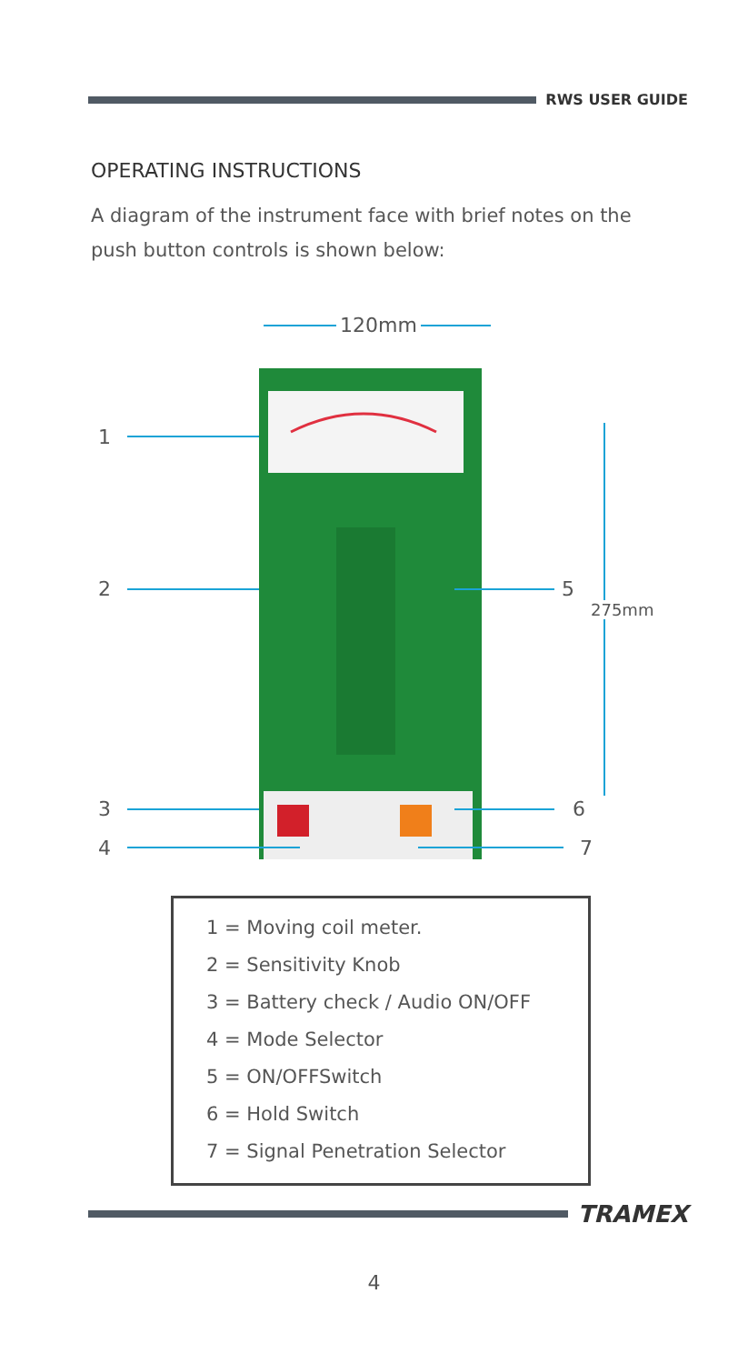RWS USER GUIDE
OPERATING INSTRUCTIONS
A diagram of the instrument face with brief notes on the push button controls is shown below:
120mm
1
2
3
4
5
6
7
275mm
1 = Moving coil meter.
2 = Sensitivity Knob
3 = Battery check / Audio ON/OFF
4 = Mode Selector
5 = ON/OFFSwitch
6 = Hold Switch
7 = Signal Penetration Selector
TRAMEX
4